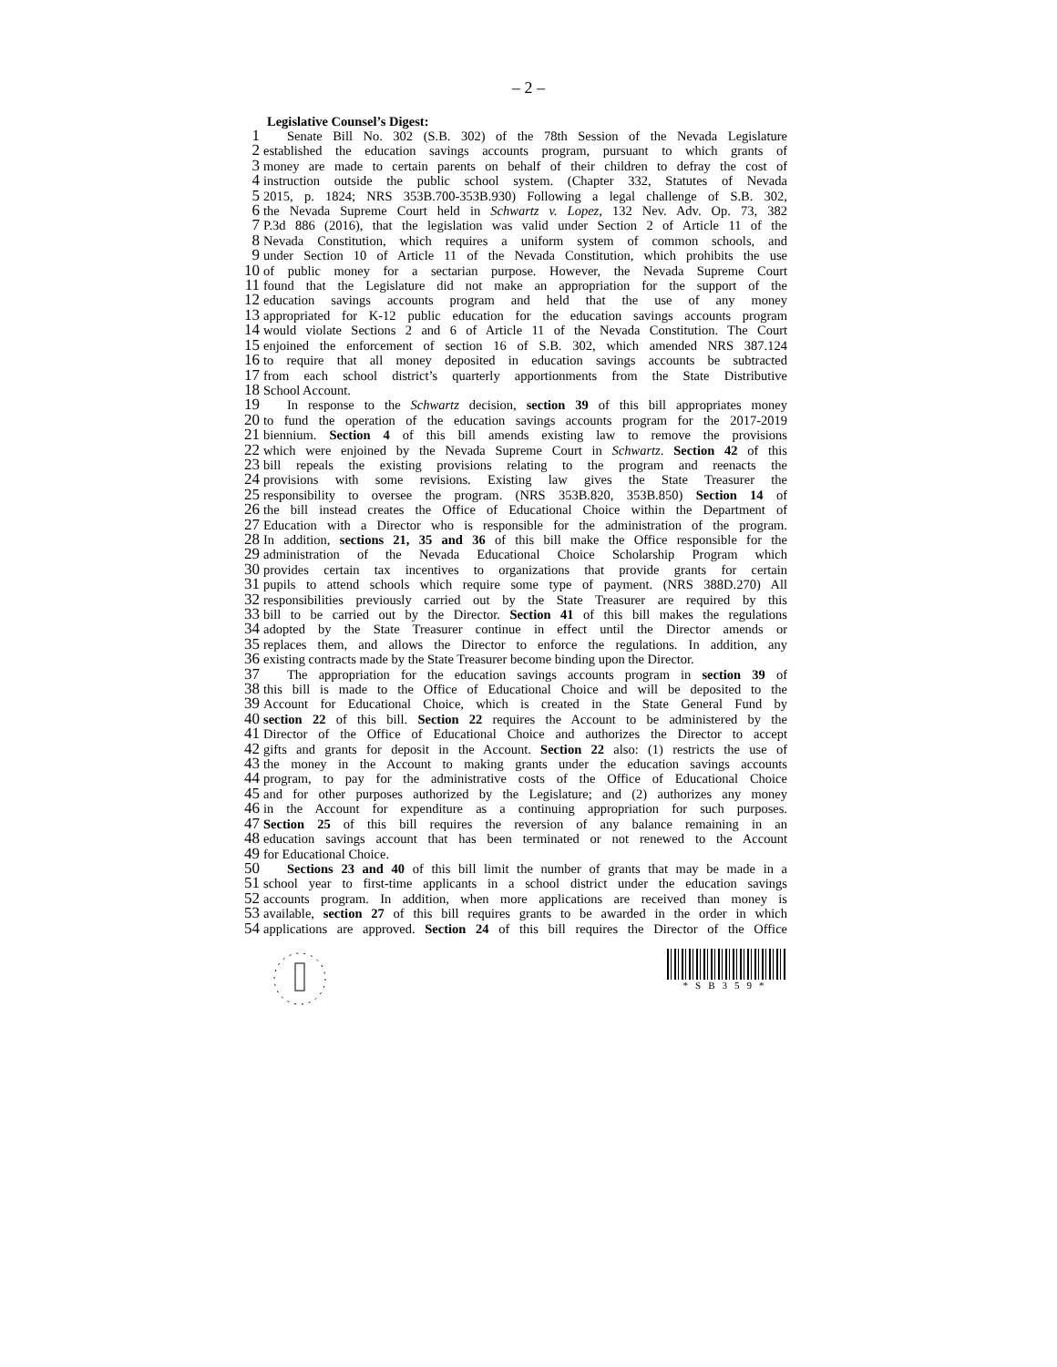– 2 –
Legislative Counsel’s Digest:
1 Senate Bill No. 302 (S.B. 302) of the 78th Session of the Nevada Legislature
2 established the education savings accounts program, pursuant to which grants of
3 money are made to certain parents on behalf of their children to defray the cost of
4 instruction outside the public school system. (Chapter 332, Statutes of Nevada
5 2015, p. 1824; NRS 353B.700-353B.930) Following a legal challenge of S.B. 302,
6 the Nevada Supreme Court held in Schwartz v. Lopez, 132 Nev. Adv. Op. 73, 382
7 P.3d 886 (2016), that the legislation was valid under Section 2 of Article 11 of the
8 Nevada Constitution, which requires a uniform system of common schools, and
9 under Section 10 of Article 11 of the Nevada Constitution, which prohibits the use
10 of public money for a sectarian purpose. However, the Nevada Supreme Court
11 found that the Legislature did not make an appropriation for the support of the
12 education savings accounts program and held that the use of any money
13 appropriated for K-12 public education for the education savings accounts program
14 would violate Sections 2 and 6 of Article 11 of the Nevada Constitution. The Court
15 enjoined the enforcement of section 16 of S.B. 302, which amended NRS 387.124
16 to require that all money deposited in education savings accounts be subtracted
17 from each school district’s quarterly apportionments from the State Distributive
18 School Account.
19 In response to the Schwartz decision, section 39 of this bill appropriates money
20 to fund the operation of the education savings accounts program for the 2017-2019
21 biennium. Section 4 of this bill amends existing law to remove the provisions
22 which were enjoined by the Nevada Supreme Court in Schwartz. Section 42 of this
23 bill repeals the existing provisions relating to the program and reenacts the
24 provisions with some revisions. Existing law gives the State Treasurer the
25 responsibility to oversee the program. (NRS 353B.820, 353B.850) Section 14 of
26 the bill instead creates the Office of Educational Choice within the Department of
27 Education with a Director who is responsible for the administration of the program.
28 In addition, sections 21, 35 and 36 of this bill make the Office responsible for the
29 administration of the Nevada Educational Choice Scholarship Program which
30 provides certain tax incentives to organizations that provide grants for certain
31 pupils to attend schools which require some type of payment. (NRS 388D.270) All
32 responsibilities previously carried out by the State Treasurer are required by this
33 bill to be carried out by the Director. Section 41 of this bill makes the regulations
34 adopted by the State Treasurer continue in effect until the Director amends or
35 replaces them, and allows the Director to enforce the regulations. In addition, any
36 existing contracts made by the State Treasurer become binding upon the Director.
37 The appropriation for the education savings accounts program in section 39 of
38 this bill is made to the Office of Educational Choice and will be deposited to the
39 Account for Educational Choice, which is created in the State General Fund by
40 section 22 of this bill. Section 22 requires the Account to be administered by the
41 Director of the Office of Educational Choice and authorizes the Director to accept
42 gifts and grants for deposit in the Account. Section 22 also: (1) restricts the use of
43 the money in the Account to making grants under the education savings accounts
44 program, to pay for the administrative costs of the Office of Educational Choice
45 and for other purposes authorized by the Legislature; and (2) authorizes any money
46 in the Account for expenditure as a continuing appropriation for such purposes.
47 Section 25 of this bill requires the reversion of any balance remaining in an
48 education savings account that has been terminated or not renewed to the Account
49 for Educational Choice.
50 Sections 23 and 40 of this bill limit the number of grants that may be made in a
51 school year to first-time applicants in a school district under the education savings
52 accounts program. In addition, when more applications are received than money is
53 available, section 27 of this bill requires grants to be awarded in the order in which
54 applications are approved. Section 24 of this bill requires the Director of the Office
*SB359*